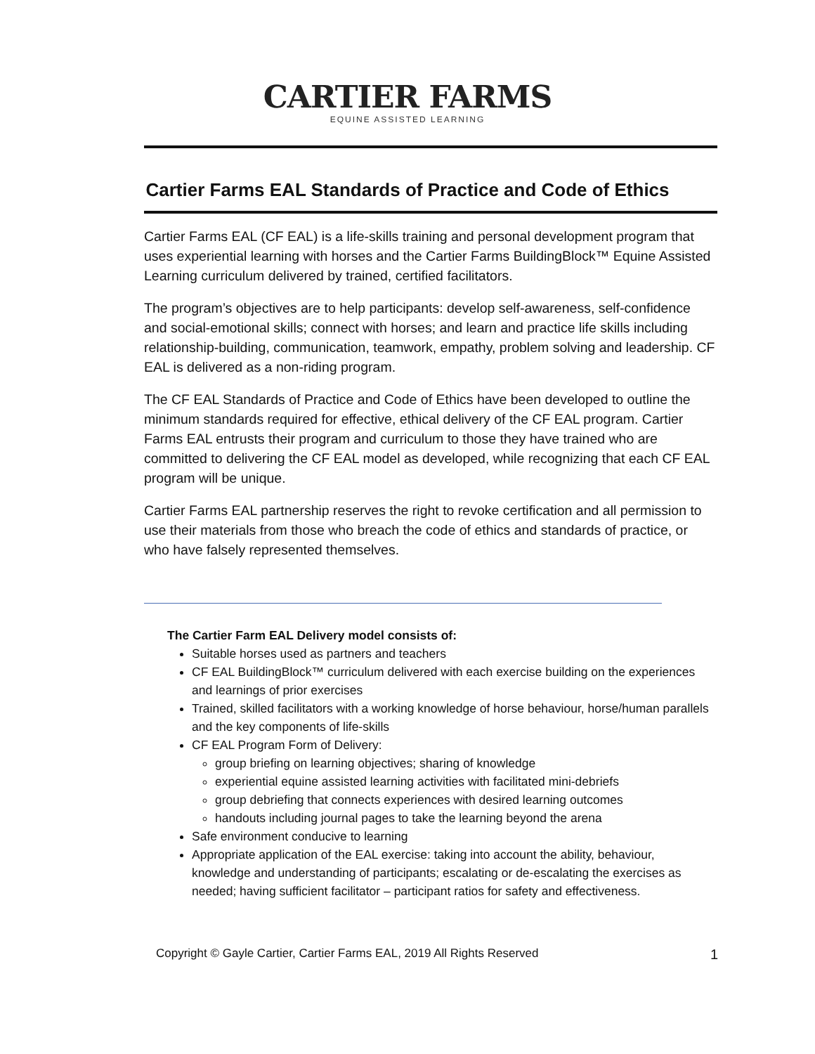CARTIER FARMS
EQUINE ASSISTED LEARNING
Cartier Farms EAL Standards of Practice and Code of Ethics
Cartier Farms EAL (CF EAL) is a life-skills training and personal development program that uses experiential learning with horses and the Cartier Farms BuildingBlock™ Equine Assisted Learning curriculum delivered by trained, certified facilitators.
The program’s objectives are to help participants: develop self-awareness, self-confidence and social-emotional skills; connect with horses; and learn and practice life skills including relationship-building, communication, teamwork, empathy, problem solving and leadership. CF EAL is delivered as a non-riding program.
The CF EAL Standards of Practice and Code of Ethics have been developed to outline the minimum standards required for effective, ethical delivery of the CF EAL program. Cartier Farms EAL entrusts their program and curriculum to those they have trained who are committed to delivering the CF EAL model as developed, while recognizing that each CF EAL program will be unique.
Cartier Farms EAL partnership reserves the right to revoke certification and all permission to use their materials from those who breach the code of ethics and standards of practice, or who have falsely represented themselves.
The Cartier Farm EAL Delivery model consists of:
Suitable horses used as partners and teachers
CF EAL BuildingBlock™ curriculum delivered with each exercise building on the experiences and learnings of prior exercises
Trained, skilled facilitators with a working knowledge of horse behaviour, horse/human parallels and the key components of life-skills
CF EAL Program Form of Delivery:
group briefing on learning objectives; sharing of knowledge
experiential equine assisted learning activities with facilitated mini-debriefs
group debriefing that connects experiences with desired learning outcomes
handouts including journal pages to take the learning beyond the arena
Safe environment conducive to learning
Appropriate application of the EAL exercise: taking into account the ability, behaviour, knowledge and understanding of participants; escalating or de-escalating the exercises as needed; having sufficient facilitator – participant ratios for safety and effectiveness.
Copyright © Gayle Cartier, Cartier Farms EAL, 2019 All Rights Reserved 1